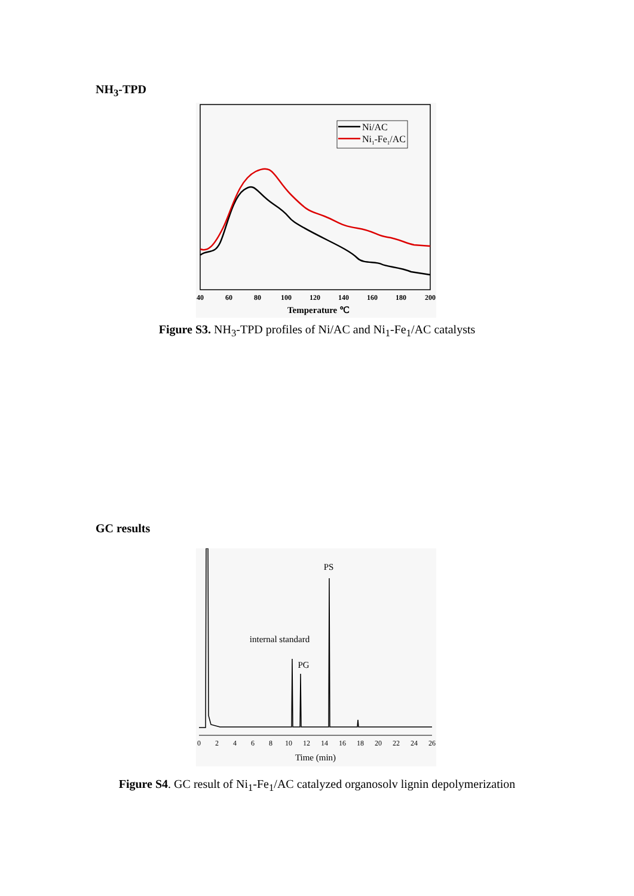NH<sub>3</sub>-TPD
Ni/AC
Ni1-Fe1/AC
40
60
80
100
120
140
160
180
200
Temperature ℃
Figure S3. NH<sub>3</sub>-TPD profiles of Ni/AC and Ni<sub>1</sub>-Fe<sub>1</sub>/AC catalysts
GC results
PS
internal standard
PG
0
2
4
6
8
10
12
14
16
18
20
22
24
26
Time (min)
Figure S4. GC result of Ni<sub>1</sub>-Fe<sub>1</sub>/AC catalyzed organosolv lignin depolymerization